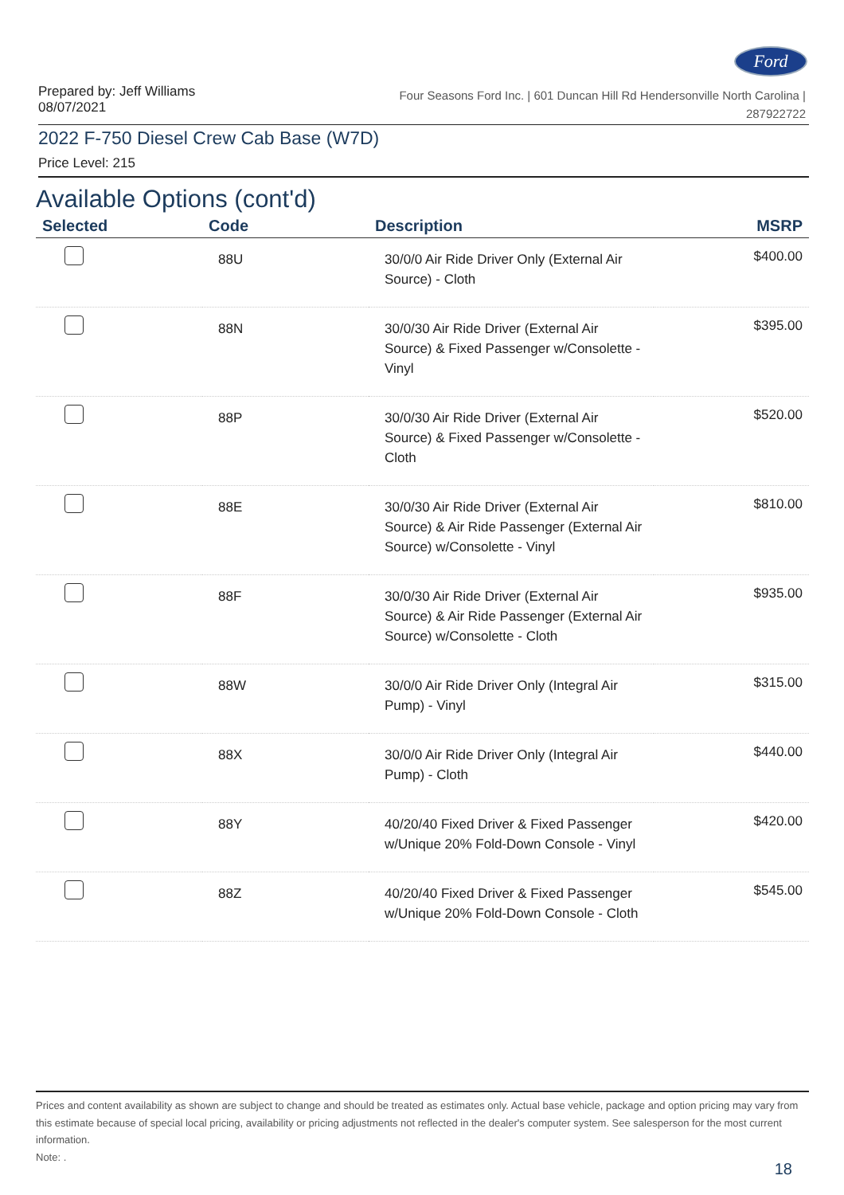Ford
Prepared by: Jeff Williams
08/07/2021
Four Seasons Ford Inc. | 601 Duncan Hill Rd Hendersonville North Carolina |
287922722
2022 F-750 Diesel Crew Cab Base (W7D)
Price Level: 215
Available Options (cont'd)
| Selected | Code | Description | MSRP |
| --- | --- | --- | --- |
| | 88U | 30/0/0 Air Ride Driver Only (External Air Source) - Cloth | $400.00 |
| | 88N | 30/0/30 Air Ride Driver (External Air Source) & Fixed Passenger w/Consolette - Vinyl | $395.00 |
| | 88P | 30/0/30 Air Ride Driver (External Air Source) & Fixed Passenger w/Consolette - Cloth | $520.00 |
| | 88E | 30/0/30 Air Ride Driver (External Air Source) & Air Ride Passenger (External Air Source) w/Consolette - Vinyl | $810.00 |
| | 88F | 30/0/30 Air Ride Driver (External Air Source) & Air Ride Passenger (External Air Source) w/Consolette - Cloth | $935.00 |
| | 88W | 30/0/0 Air Ride Driver Only (Integral Air Pump) - Vinyl | $315.00 |
| | 88X | 30/0/0 Air Ride Driver Only (Integral Air Pump) - Cloth | $440.00 |
| | 88Y | 40/20/40 Fixed Driver & Fixed Passenger w/Unique 20% Fold-Down Console - Vinyl | $420.00 |
| | 88Z | 40/20/40 Fixed Driver & Fixed Passenger w/Unique 20% Fold-Down Console - Cloth | $545.00 |
Prices and content availability as shown are subject to change and should be treated as estimates only. Actual base vehicle, package and option pricing may vary from this estimate because of special local pricing, availability or pricing adjustments not reflected in the dealer's computer system. See salesperson for the most current information.
Note: .
18